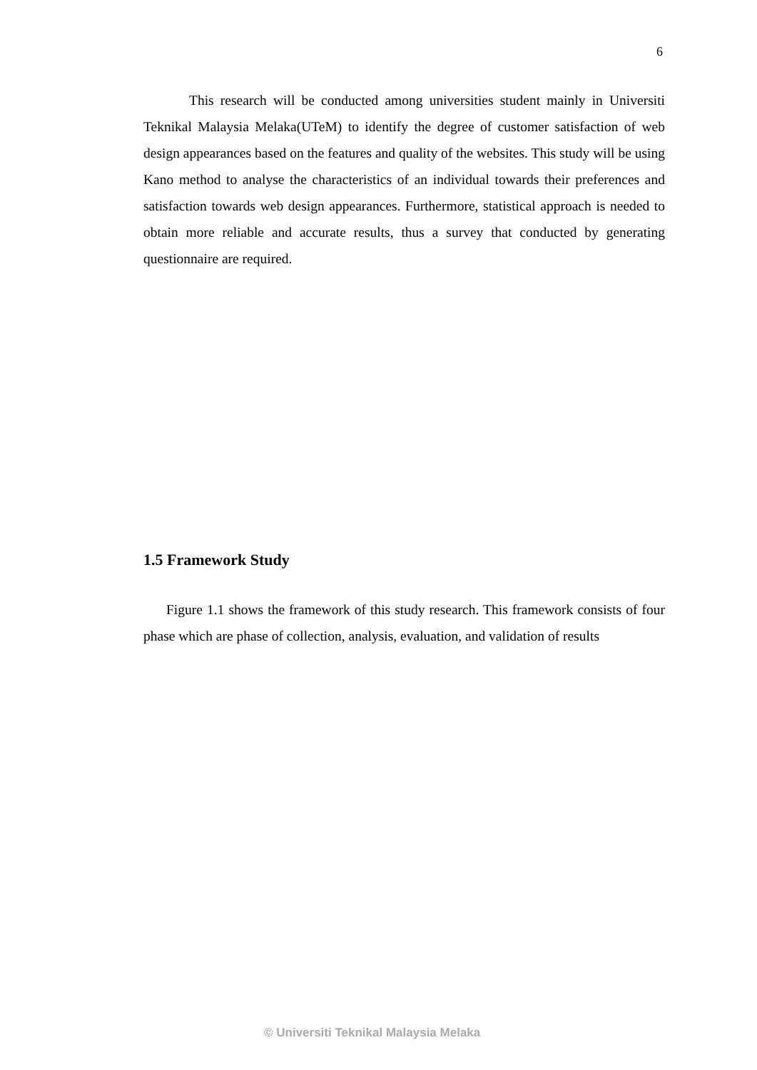6
This research will be conducted among universities student mainly in Universiti Teknikal Malaysia Melaka(UTeM) to identify the degree of customer satisfaction of web design appearances based on the features and quality of the websites. This study will be using Kano method to analyse the characteristics of an individual towards their preferences and satisfaction towards web design appearances. Furthermore, statistical approach is needed to obtain more reliable and accurate results, thus a survey that conducted by generating questionnaire are required.
1.5 Framework Study
Figure 1.1 shows the framework of this study research. This framework consists of four phase which are phase of collection, analysis, evaluation, and validation of results
© Universiti Teknikal Malaysia Melaka